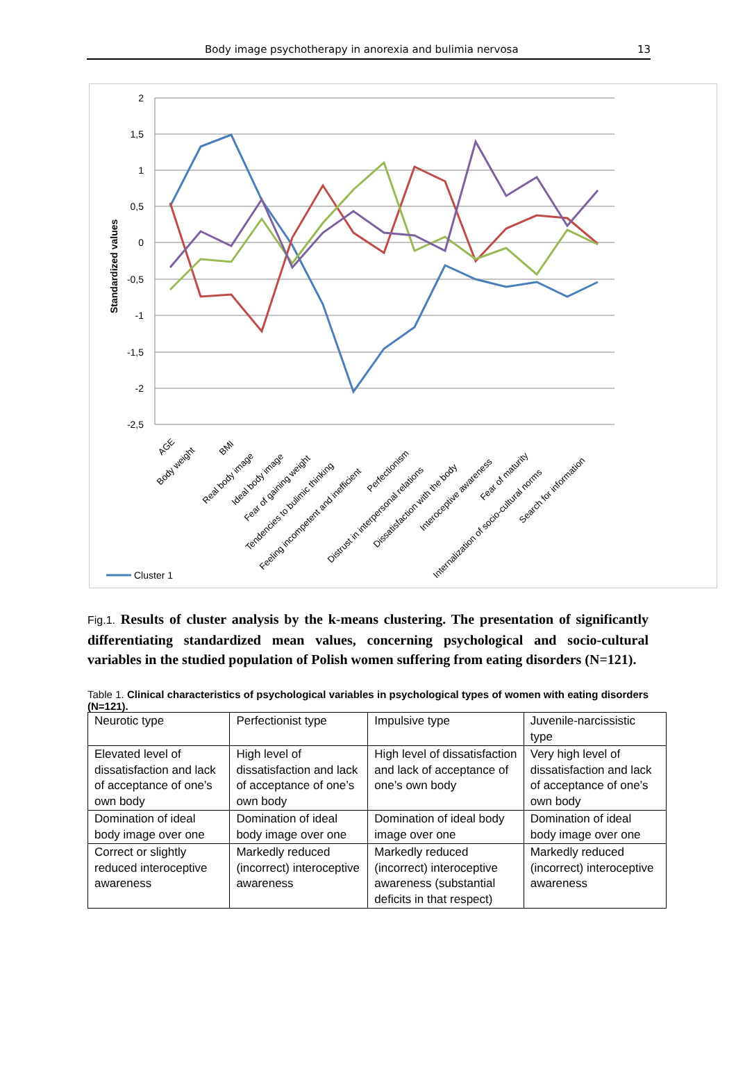Body image psychotherapy in anorexia and bulimia nervosa 13
2
1,5
1
0,5
0
-0,5
-1
-1,5
-2
-2,5
Standardized values
AGE
Body weight
BMI
Real body image
Ideal body image
Fear of gaining weight
Tendencies to bulimic thinking
Feeling incompetent and inefficient
Perfectionism
Distrust in interpersonal relations
Dissatisfaction with the body
Interoceptive awareness
Fear of maturity
Internalization of socio-cultural norms
Search for information
Cluster 1
Fig.1. Results of cluster analysis by the k-means clustering. The presentation of significantly differentiating standardized mean values, concerning psychological and socio-cultural variables in the studied population of Polish women suffering from eating disorders (N=121).
Table 1. Clinical characteristics of psychological variables in psychological types of women with eating disorders (N=121).
| Neurotic type | Perfectionist type | Impulsive type | Juvenile-narcissistic type |
| Elevated level of dissatisfaction and lack of acceptance of one’s own body | High level of dissatisfaction and lack of acceptance of one’s own body | High level of dissatisfaction and lack of acceptance of one’s own body | Very high level of dissatisfaction and lack of acceptance of one’s own body |
| Domination of ideal body image over one | Domination of ideal body image over one | Domination of ideal body image over one | Domination of ideal body image over one |
| Correct or slightly reduced interoceptive awareness | Markedly reduced (incorrect) interoceptive awareness | Markedly reduced (incorrect) interoceptive awareness (substantial deficits in that respect) | Markedly reduced (incorrect) interoceptive awareness |